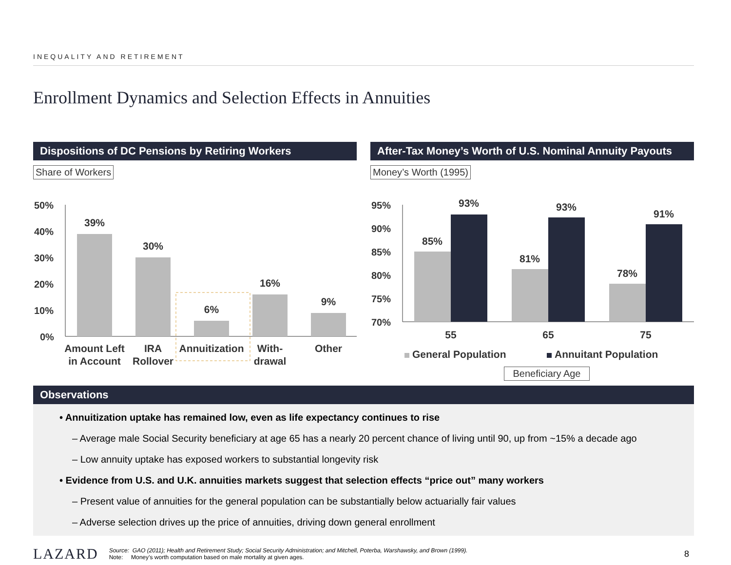INEQUALITY AND RETIREMENT
Enrollment Dynamics and Selection Effects in Annuities
Dispositions of DC Pensions by Retiring Workers
Share of Workers
50%
40%
30%
20%
10%
0%
39%
30%
6%
16%
9%
Amount Left
in Account
IRA
Rollover
Annuitization
With-
drawal
Other
After-Tax Money’s Worth of U.S. Nominal Annuity Payouts
Money’s Worth (1995)
95%
90%
85%
80%
75%
70%
85%
93%
81%
93%
78%
91%
55
65
75
General Population
Annuitant Population
Beneficiary Age
Observations
• Annuitization uptake has remained low, even as life expectancy continues to rise
– Average male Social Security beneficiary at age 65 has a nearly 20 percent chance of living until 90, up from ~15% a decade ago
– Low annuity uptake has exposed workers to substantial longevity risk
• Evidence from U.S. and U.K. annuities markets suggest that selection effects “price out” many workers
– Present value of annuities for the general population can be substantially below actuarially fair values
– Adverse selection drives up the price of annuities, driving down general enrollment
LAZARD
Source: GAO (2011); Health and Retirement Study; Social Security Administration; and Mitchell, Poterba, Warshawsky, and Brown (1999).
Note: Money’s worth computation based on male mortality at given ages.
8